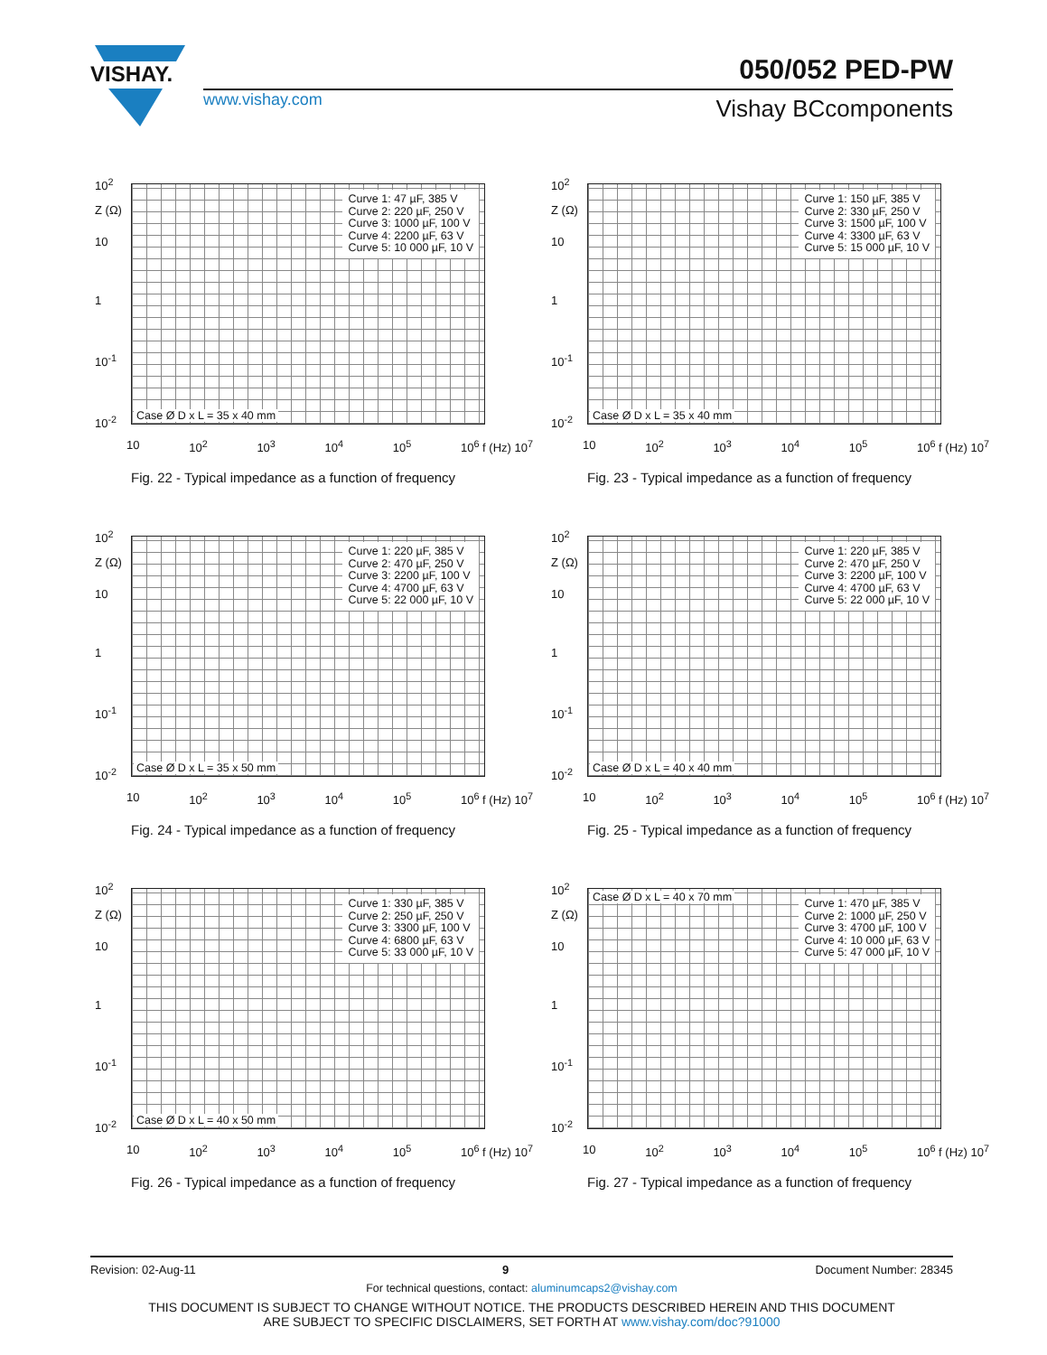VISHAY.
050/052 PED-PW
www.vishay.com Vishay BCcomponents
10<sup>2</sup>
Z (Ω)
10
1
10<sup>-1</sup>
10<sup>-2</sup>
Curve 1: 47 µF, 385 V
Curve 2: 220 µF, 250 V
Curve 3: 1000 µF, 100 V
Curve 4: 2200 µF, 63 V
Curve 5: 10 000 µF, 10 V
Case Ø D x L = 35 x 40 mm
10 10<sup>2</sup> 10<sup>3</sup> 10<sup>4</sup> 10<sup>5</sup> 10<sup>6</sup> f (Hz) 10<sup>7</sup>
Fig. 22 - Typical impedance as a function of frequency
10<sup>2</sup>
Z (Ω)
10
1
10<sup>-1</sup>
10<sup>-2</sup>
Curve 1: 150 µF, 385 V
Curve 2: 330 µF, 250 V
Curve 3: 1500 µF, 100 V
Curve 4: 3300 µF, 63 V
Curve 5: 15 000 µF, 10 V
Case Ø D x L = 35 x 40 mm
10 10<sup>2</sup> 10<sup>3</sup> 10<sup>4</sup> 10<sup>5</sup> 10<sup>6</sup> f (Hz) 10<sup>7</sup>
Fig. 23 - Typical impedance as a function of frequency
10<sup>2</sup>
Z (Ω)
10
1
10<sup>-1</sup>
10<sup>-2</sup>
Curve 1: 220 µF, 385 V
Curve 2: 470 µF, 250 V
Curve 3: 2200 µF, 100 V
Curve 4: 4700 µF, 63 V
Curve 5: 22 000 µF, 10 V
Case Ø D x L = 35 x 50 mm
10 10<sup>2</sup> 10<sup>3</sup> 10<sup>4</sup> 10<sup>5</sup> 10<sup>6</sup> f (Hz) 10<sup>7</sup>
Fig. 24 - Typical impedance as a function of frequency
10<sup>2</sup>
Z (Ω)
10
1
10<sup>-1</sup>
10<sup>-2</sup>
Curve 1: 220 µF, 385 V
Curve 2: 470 µF, 250 V
Curve 3: 2200 µF, 100 V
Curve 4: 4700 µF, 63 V
Curve 5: 22 000 µF, 10 V
Case Ø D x L = 40 x 40 mm
10 10<sup>2</sup> 10<sup>3</sup> 10<sup>4</sup> 10<sup>5</sup> 10<sup>6</sup> f (Hz) 10<sup>7</sup>
Fig. 25 - Typical impedance as a function of frequency
10<sup>2</sup>
Z (Ω)
10
1
10<sup>-1</sup>
10<sup>-2</sup>
Curve 1: 330 µF, 385 V
Curve 2: 250 µF, 250 V
Curve 3: 3300 µF, 100 V
Curve 4: 6800 µF, 63 V
Curve 5: 33 000 µF, 10 V
Case Ø D x L = 40 x 50 mm
10 10<sup>2</sup> 10<sup>3</sup> 10<sup>4</sup> 10<sup>5</sup> 10<sup>6</sup> f (Hz) 10<sup>7</sup>
Fig. 26 - Typical impedance as a function of frequency
10<sup>2</sup>
Z (Ω)
10
1
10<sup>-1</sup>
10<sup>-2</sup>
Case Ø D x L = 40 x 70 mm
Curve 1: 470 µF, 385 V
Curve 2: 1000 µF, 250 V
Curve 3: 4700 µF, 100 V
Curve 4: 10 000 µF, 63 V
Curve 5: 47 000 µF, 10 V
10 10<sup>2</sup> 10<sup>3</sup> 10<sup>4</sup> 10<sup>5</sup> 10<sup>6</sup> f (Hz) 10<sup>7</sup>
Fig. 27 - Typical impedance as a function of frequency
Revision: 02-Aug-11 9 Document Number: 28345
For technical questions, contact: aluminumcaps2@vishay.com
THIS DOCUMENT IS SUBJECT TO CHANGE WITHOUT NOTICE. THE PRODUCTS DESCRIBED HEREIN AND THIS DOCUMENT
ARE SUBJECT TO SPECIFIC DISCLAIMERS, SET FORTH AT www.vishay.com/doc?91000